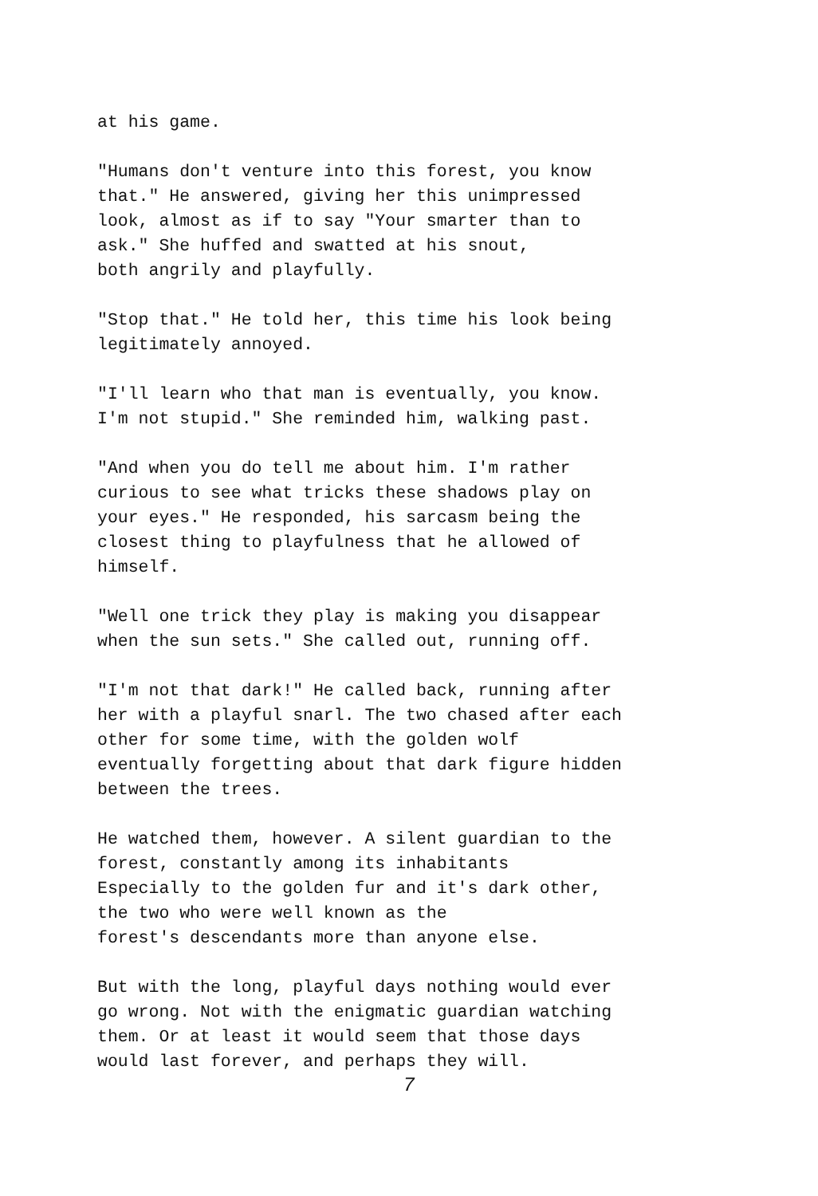at his game.
"Humans don't venture into this forest, you know that." He answered, giving her this unimpressed look, almost as if to say "Your smarter than to ask." She huffed and swatted at his snout, both angrily and playfully.
"Stop that." He told her, this time his look being legitimately annoyed.
"I'll learn who that man is eventually, you know. I'm not stupid." She reminded him, walking past.
"And when you do tell me about him. I'm rather curious to see what tricks these shadows play on your eyes." He responded, his sarcasm being the closest thing to playfulness that he allowed of himself.
"Well one trick they play is making you disappear when the sun sets." She called out, running off.
"I'm not that dark!" He called back, running after her with a playful snarl. The two chased after each other for some time, with the golden wolf eventually forgetting about that dark figure hidden between the trees.
He watched them, however. A silent guardian to the forest, constantly among its inhabitants Especially to the golden fur and it's dark other, the two who were well known as the forest's descendants more than anyone else.
But with the long, playful days nothing would ever go wrong. Not with the enigmatic guardian watching them. Or at least it would seem that those days would last forever, and perhaps they will.
7